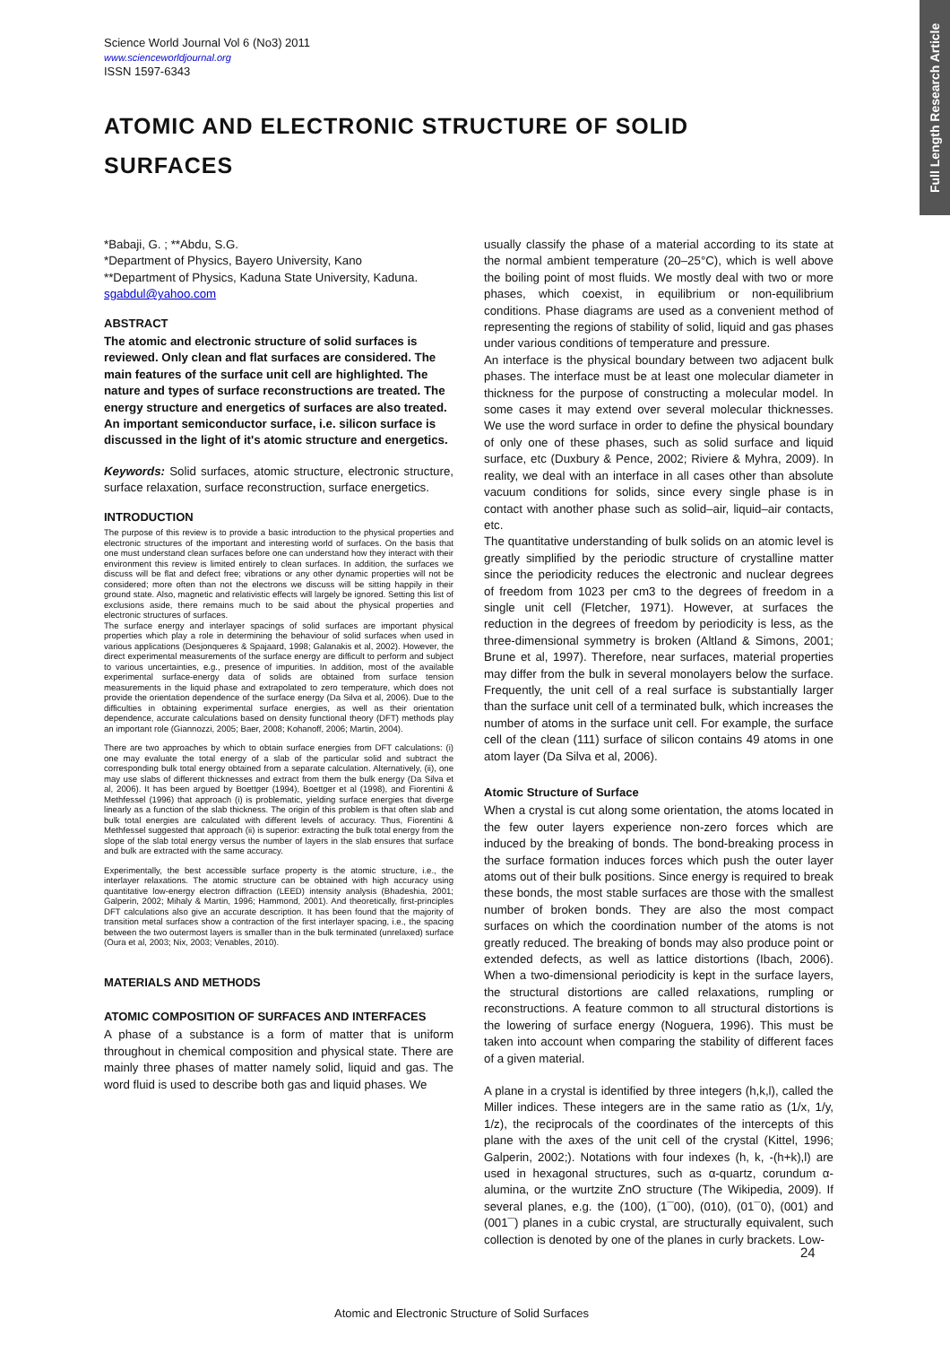Full Length Research Article
Science World Journal Vol 6 (No3) 2011
www.scienceworldjournal.org
ISSN 1597-6343
ATOMIC AND ELECTRONIC STRUCTURE OF SOLID SURFACES
*Babaji, G. ; **Abdu, S.G.
*Department of Physics, Bayero University, Kano
**Department of Physics, Kaduna State University, Kaduna.
sgabdul@yahoo.com
ABSTRACT
The atomic and electronic structure of solid surfaces is reviewed. Only clean and flat surfaces are considered. The main features of the surface unit cell are highlighted. The nature and types of surface reconstructions are treated. The energy structure and energetics of surfaces are also treated. An important semiconductor surface, i.e. silicon surface is discussed in the light of it's atomic structure and energetics.
Keywords: Solid surfaces, atomic structure, electronic structure, surface relaxation, surface reconstruction, surface energetics.
INTRODUCTION
The purpose of this review is to provide a basic introduction to the physical properties and electronic structures of the important and interesting world of surfaces. On the basis that one must understand clean surfaces before one can understand how they interact with their environment this review is limited entirely to clean surfaces. In addition, the surfaces we discuss will be flat and defect free; vibrations or any other dynamic properties will not be considered; more often than not the electrons we discuss will be sitting happily in their ground state. Also, magnetic and relativistic effects will largely be ignored. Setting this list of exclusions aside, there remains much to be said about the physical properties and electronic structures of surfaces.
The surface energy and interlayer spacings of solid surfaces are important physical properties which play a role in determining the behaviour of solid surfaces when used in various applications (Desjonqueres & Spajaard, 1998; Galanakis et al, 2002). However, the direct experimental measurements of the surface energy are difficult to perform and subject to various uncertainties, e.g., presence of impurities. In addition, most of the available experimental surface-energy data of solids are obtained from surface tension measurements in the liquid phase and extrapolated to zero temperature, which does not provide the orientation dependence of the surface energy (Da Silva et al, 2006). Due to the difficulties in obtaining experimental surface energies, as well as their orientation dependence, accurate calculations based on density functional theory (DFT) methods play an important role (Giannozzi, 2005; Baer, 2008; Kohanoff, 2006; Martin, 2004).
There are two approaches by which to obtain surface energies from DFT calculations: (i) one may evaluate the total energy of a slab of the particular solid and subtract the corresponding bulk total energy obtained from a separate calculation. Alternatively, (ii), one may use slabs of different thicknesses and extract from them the bulk energy (Da Silva et al, 2006). It has been argued by Boettger (1994), Boettger et al (1998), and Fiorentini & Methfessel (1996) that approach (i) is problematic, yielding surface energies that diverge linearly as a function of the slab thickness. The origin of this problem is that often slab and bulk total energies are calculated with different levels of accuracy. Thus, Fiorentini & Methfessel suggested that approach (ii) is superior: extracting the bulk total energy from the slope of the slab total energy versus the number of layers in the slab ensures that surface and bulk are extracted with the same accuracy.
Experimentally, the best accessible surface property is the atomic structure, i.e., the interlayer relaxations. The atomic structure can be obtained with high accuracy using quantitative low-energy electron diffraction (LEED) intensity analysis (Bhadeshia, 2001; Galperin, 2002; Mihaly & Martin, 1996; Hammond, 2001). And theoretically, first-principles DFT calculations also give an accurate description. It has been found that the majority of transition metal surfaces show a contraction of the first interlayer spacing, i.e., the spacing between the two outermost layers is smaller than in the bulk terminated (unrelaxed) surface (Oura et al, 2003; Nix, 2003; Venables, 2010).
MATERIALS AND METHODS
ATOMIC COMPOSITION OF SURFACES AND INTERFACES
A phase of a substance is a form of matter that is uniform throughout in chemical composition and physical state. There are mainly three phases of matter namely solid, liquid and gas. The word fluid is used to describe both gas and liquid phases. We
usually classify the phase of a material according to its state at the normal ambient temperature (20–25°C), which is well above the boiling point of most fluids. We mostly deal with two or more phases, which coexist, in equilibrium or non-equilibrium conditions. Phase diagrams are used as a convenient method of representing the regions of stability of solid, liquid and gas phases under various conditions of temperature and pressure.
An interface is the physical boundary between two adjacent bulk phases. The interface must be at least one molecular diameter in thickness for the purpose of constructing a molecular model. In some cases it may extend over several molecular thicknesses. We use the word surface in order to define the physical boundary of only one of these phases, such as solid surface and liquid surface, etc (Duxbury & Pence, 2002; Riviere & Myhra, 2009). In reality, we deal with an interface in all cases other than absolute vacuum conditions for solids, since every single phase is in contact with another phase such as solid–air, liquid–air contacts, etc.
The quantitative understanding of bulk solids on an atomic level is greatly simplified by the periodic structure of crystalline matter since the periodicity reduces the electronic and nuclear degrees of freedom from 1023 per cm3 to the degrees of freedom in a single unit cell (Fletcher, 1971). However, at surfaces the reduction in the degrees of freedom by periodicity is less, as the three-dimensional symmetry is broken (Altland & Simons, 2001; Brune et al, 1997). Therefore, near surfaces, material properties may differ from the bulk in several monolayers below the surface. Frequently, the unit cell of a real surface is substantially larger than the surface unit cell of a terminated bulk, which increases the number of atoms in the surface unit cell. For example, the surface cell of the clean (111) surface of silicon contains 49 atoms in one atom layer (Da Silva et al, 2006).
Atomic Structure of Surface
When a crystal is cut along some orientation, the atoms located in the few outer layers experience non-zero forces which are induced by the breaking of bonds. The bond-breaking process in the surface formation induces forces which push the outer layer atoms out of their bulk positions. Since energy is required to break these bonds, the most stable surfaces are those with the smallest number of broken bonds. They are also the most compact surfaces on which the coordination number of the atoms is not greatly reduced. The breaking of bonds may also produce point or extended defects, as well as lattice distortions (Ibach, 2006). When a two-dimensional periodicity is kept in the surface layers, the structural distortions are called relaxations, rumpling or reconstructions. A feature common to all structural distortions is the lowering of surface energy (Noguera, 1996). This must be taken into account when comparing the stability of different faces of a given material.
A plane in a crystal is identified by three integers (h,k,l), called the Miller indices. These integers are in the same ratio as (1/x, 1/y, 1/z), the reciprocals of the coordinates of the intercepts of this plane with the axes of the unit cell of the crystal (Kittel, 1996; Galperin, 2002;). Notations with four indexes (h, k, -(h+k),l) are used in hexagonal structures, such as α-quartz, corundum α-alumina, or the wurtzite ZnO structure (The Wikipedia, 2009). If several planes, e.g. the (100), (1¯00), (010), (01¯0), (001) and (001¯) planes in a cubic crystal, are structurally equivalent, such collection is denoted by one of the planes in curly brackets. Low-
24
Atomic and Electronic Structure of Solid Surfaces